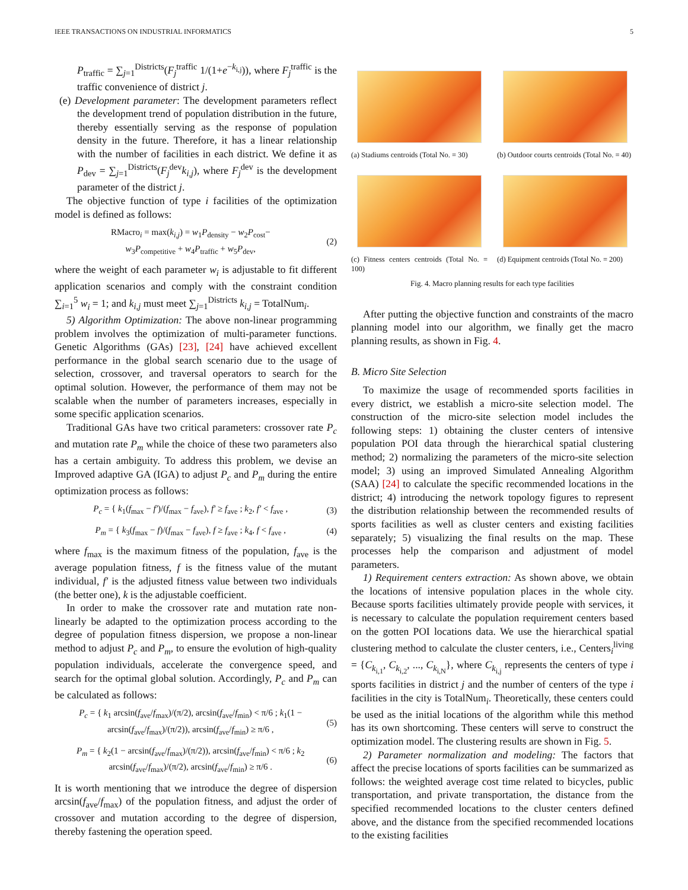IEEE TRANSACTIONS ON INDUSTRIAL INFORMATICS 5
P<sub>traffic</sub> = ∑<sub>j=1</sub><sup>Districts</sup>(F<sub>j</sub><sup>traffic</sup> 1/(1+e<sup>−k<sub>i,j</sub></sup>)), where F<sub>j</sub><sup>traffic</sup> is the traffic convenience of district j.
(e) Development parameter: The development parameters reflect the development trend of population distribution in the future, thereby essentially serving as the response of population density in the future. Therefore, it has a linear relationship with the number of facilities in each district. We define it as P<sub>dev</sub> = ∑<sub>j=1</sub><sup>Districts</sup>(F<sub>j</sub><sup>dev</sup>k<sub>i,j</sub>), where F<sub>j</sub><sup>dev</sup> is the development parameter of the district j.
The objective function of type i facilities of the optimization model is defined as follows:
RMacro<sub>i</sub> = max(k<sub>i,j</sub>) = w<sub>1</sub>P<sub>density</sub> − w<sub>2</sub>P<sub>cost</sub>−
w<sub>3</sub>P<sub>competitive</sub> + w<sub>4</sub>P<sub>traffic</sub> + w<sub>5</sub>P<sub>dev</sub>, (2)
where the weight of each parameter w<sub>i</sub> is adjustable to fit different application scenarios and comply with the constraint condition ∑<sub>i=1</sub><sup>5</sup> w<sub>i</sub> = 1; and k<sub>i,j</sub> must meet ∑<sub>j=1</sub><sup>Districts</sup> k<sub>i,j</sub> = TotalNum<sub>i</sub>.
5) Algorithm Optimization: The above non-linear programming problem involves the optimization of multi-parameter functions. Genetic Algorithms (GAs) [23], [24] have achieved excellent performance in the global search scenario due to the usage of selection, crossover, and traversal operators to search for the optimal solution. However, the performance of them may not be scalable when the number of parameters increases, especially in some specific application scenarios.
Traditional GAs have two critical parameters: crossover rate P<sub>c</sub> and mutation rate P<sub>m</sub> while the choice of these two parameters also has a certain ambiguity. To address this problem, we devise an Improved adaptive GA (IGA) to adjust P<sub>c</sub> and P<sub>m</sub> during the entire optimization process as follows:
P<sub>c</sub> = { k<sub>1</sub>(f<sub>max</sub> − f′)/(f<sub>max</sub> − f<sub>ave</sub>), f′ ≥ f<sub>ave</sub> ; k<sub>2</sub>, f′ < f<sub>ave</sub> , (3)
P<sub>m</sub> = { k<sub>3</sub>(f<sub>max</sub> − f)/(f<sub>max</sub> − f<sub>ave</sub>), f ≥ f<sub>ave</sub> ; k<sub>4</sub>, f < f<sub>ave</sub> , (4)
where f<sub>max</sub> is the maximum fitness of the population, f<sub>ave</sub> is the average population fitness, f is the fitness value of the mutant individual, f′ is the adjusted fitness value between two individuals (the better one), k is the adjustable coefficient.
In order to make the crossover rate and mutation rate non-linearly be adapted to the optimization process according to the degree of population fitness dispersion, we propose a non-linear method to adjust P<sub>c</sub> and P<sub>m</sub>, to ensure the evolution of high-quality population individuals, accelerate the convergence speed, and search for the optimal global solution. Accordingly, P<sub>c</sub> and P<sub>m</sub> can be calculated as follows:
P<sub>c</sub> = { k<sub>1</sub> arcsin(f<sub>ave</sub>/f<sub>max</sub>)/(π/2), arcsin(f<sub>ave</sub>/f<sub>min</sub>) < π/6 ; k<sub>1</sub>(1 − arcsin(f<sub>ave</sub>/f<sub>max</sub>)/(π/2)), arcsin(f<sub>ave</sub>/f<sub>min</sub>) ≥ π/6 , (5)
P<sub>m</sub> = { k<sub>2</sub>(1 − arcsin(f<sub>ave</sub>/f<sub>max</sub>)/(π/2)), arcsin(f<sub>ave</sub>/f<sub>min</sub>) < π/6 ; k<sub>2</sub> arcsin(f<sub>ave</sub>/f<sub>max</sub>)/(π/2), arcsin(f<sub>ave</sub>/f<sub>min</sub>) ≥ π/6 . (6)
It is worth mentioning that we introduce the degree of dispersion arcsin(f<sub>ave</sub>/f<sub>max</sub>) of the population fitness, and adjust the order of crossover and mutation according to the degree of dispersion, thereby fastening the operation speed.
(a) Stadiums centroids (Total No. = 30)
(b) Outdoor courts centroids (Total No. = 40)
(c) Fitness centers centroids (Total No. = 100)
(d) Equipment centroids (Total No. = 200)
Fig. 4. Macro planning results for each type facilities
After putting the objective function and constraints of the macro planning model into our algorithm, we finally get the macro planning results, as shown in Fig. 4.
B. Micro Site Selection
To maximize the usage of recommended sports facilities in every district, we establish a micro-site selection model. The construction of the micro-site selection model includes the following steps: 1) obtaining the cluster centers of intensive population POI data through the hierarchical spatial clustering method; 2) normalizing the parameters of the micro-site selection model; 3) using an improved Simulated Annealing Algorithm (SAA) [24] to calculate the specific recommended locations in the district; 4) introducing the network topology figures to represent the distribution relationship between the recommended results of sports facilities as well as cluster centers and existing facilities separately; 5) visualizing the final results on the map. These processes help the comparison and adjustment of model parameters.
1) Requirement centers extraction: As shown above, we obtain the locations of intensive population places in the whole city. Because sports facilities ultimately provide people with services, it is necessary to calculate the population requirement centers based on the gotten POI locations data. We use the hierarchical spatial clustering method to calculate the cluster centers, i.e., Centers<sub>i</sub><sup>living</sup> = {C<sub>k<sub>i,1</sub></sub>, C<sub>k<sub>i,2</sub></sub>, ..., C<sub>k<sub>i,N</sub></sub>}, where C<sub>k<sub>i,j</sub></sub> represents the centers of type i sports facilities in district j and the number of centers of the type i facilities in the city is TotalNum<sub>i</sub>. Theoretically, these centers could be used as the initial locations of the algorithm while this method has its own shortcoming. These centers will serve to construct the optimization model. The clustering results are shown in Fig. 5.
2) Parameter normalization and modeling: The factors that affect the precise locations of sports facilities can be summarized as follows: the weighted average cost time related to bicycles, public transportation, and private transportation, the distance from the specified recommended locations to the cluster centers defined above, and the distance from the specified recommended locations to the existing facilities